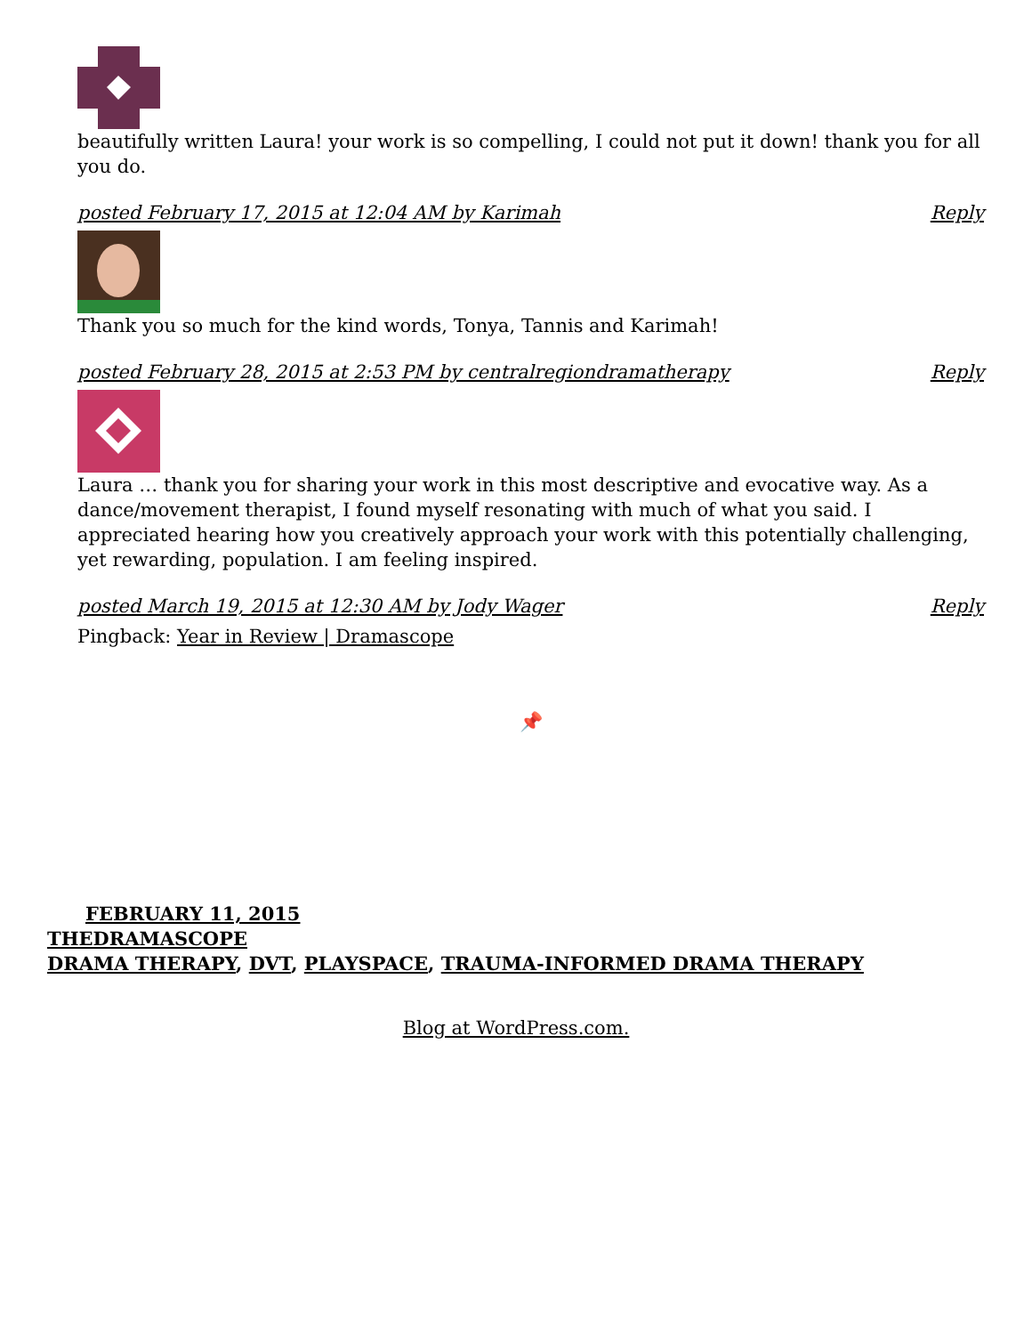beautifully written Laura! your work is so compelling, I could not put it down! thank you for all you do.
posted February 17, 2015 at 12:04 AM by Karimah Reply
Thank you so much for the kind words, Tonya, Tannis and Karimah!
posted February 28, 2015 at 2:53 PM by centralregiondramatherapy Reply
Laura … thank you for sharing your work in this most descriptive and evocative way. As a dance/movement therapist, I found myself resonating with much of what you said. I appreciated hearing how you creatively approach your work with this potentially challenging, yet rewarding, population. I am feeling inspired.
posted March 19, 2015 at 12:30 AM by Jody Wager Reply
Pingback: Year in Review | Dramascope
📌
FEBRUARY 11, 2015
THEDRAMASCOPE
DRAMA THERAPY, DVT, PLAYSPACE, TRAUMA-INFORMED DRAMA THERAPY
Blog at WordPress.com.